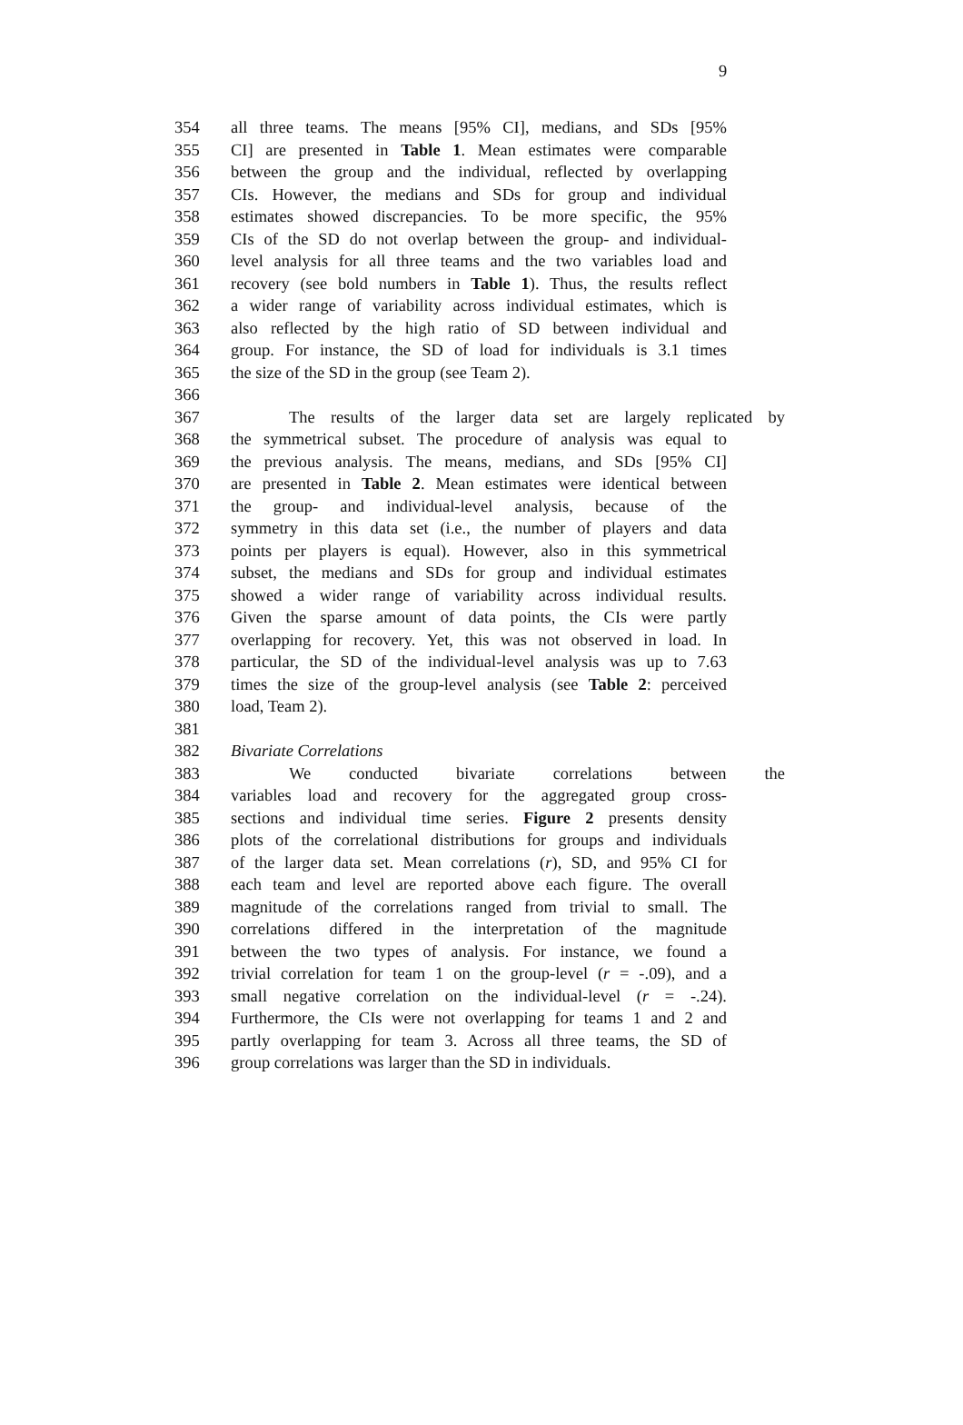9
354 all three teams. The means [95% CI], medians, and SDs [95%
355 CI] are presented in Table 1. Mean estimates were comparable
356 between the group and the individual, reflected by overlapping
357 CIs. However, the medians and SDs for group and individual
358 estimates showed discrepancies. To be more specific, the 95%
359 CIs of the SD do not overlap between the group- and individual-
360 level analysis for all three teams and the two variables load and
361 recovery (see bold numbers in Table 1). Thus, the results reflect
362 a wider range of variability across individual estimates, which is
363 also reflected by the high ratio of SD between individual and
364 group. For instance, the SD of load for individuals is 3.1 times
365 the size of the SD in the group (see Team 2).
366
367 The results of the larger data set are largely replicated by
368 the symmetrical subset. The procedure of analysis was equal to
369 the previous analysis. The means, medians, and SDs [95% CI]
370 are presented in Table 2. Mean estimates were identical between
371 the group- and individual-level analysis, because of the
372 symmetry in this data set (i.e., the number of players and data
373 points per players is equal). However, also in this symmetrical
374 subset, the medians and SDs for group and individual estimates
375 showed a wider range of variability across individual results.
376 Given the sparse amount of data points, the CIs were partly
377 overlapping for recovery. Yet, this was not observed in load. In
378 particular, the SD of the individual-level analysis was up to 7.63
379 times the size of the group-level analysis (see Table 2: perceived
380 load, Team 2).
381
382 Bivariate Correlations
383 We conducted bivariate correlations between the
384 variables load and recovery for the aggregated group cross-
385 sections and individual time series. Figure 2 presents density
386 plots of the correlational distributions for groups and individuals
387 of the larger data set. Mean correlations (r), SD, and 95% CI for
388 each team and level are reported above each figure. The overall
389 magnitude of the correlations ranged from trivial to small. The
390 correlations differed in the interpretation of the magnitude
391 between the two types of analysis. For instance, we found a
392 trivial correlation for team 1 on the group-level (r = -.09), and a
393 small negative correlation on the individual-level (r = -.24).
394 Furthermore, the CIs were not overlapping for teams 1 and 2 and
395 partly overlapping for team 3. Across all three teams, the SD of
396 group correlations was larger than the SD in individuals.